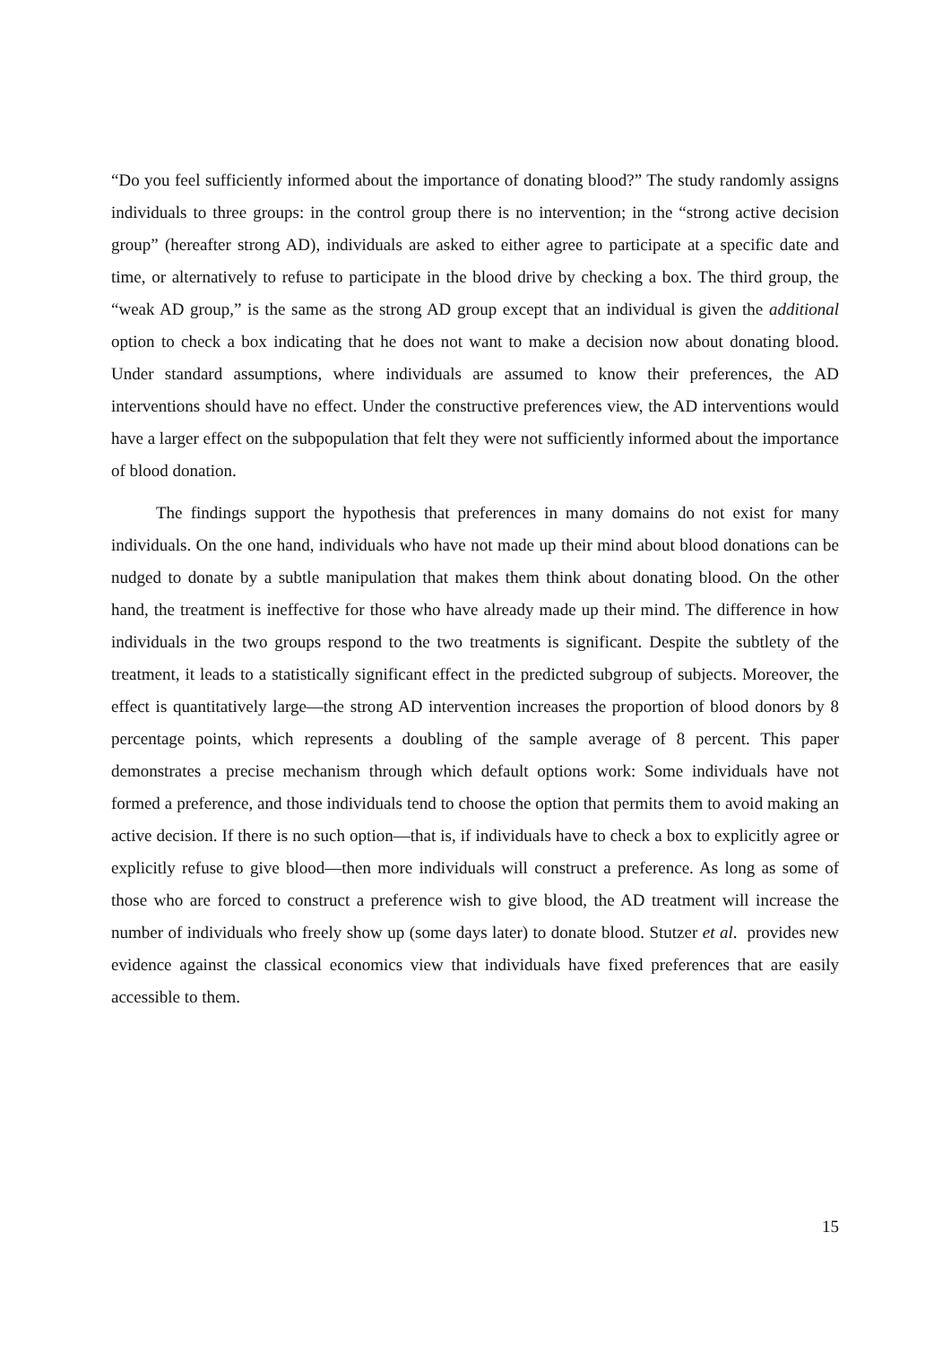“Do you feel sufficiently informed about the importance of donating blood?” The study randomly assigns individuals to three groups: in the control group there is no intervention; in the “strong active decision group” (hereafter strong AD), individuals are asked to either agree to participate at a specific date and time, or alternatively to refuse to participate in the blood drive by checking a box. The third group, the “weak AD group,” is the same as the strong AD group except that an individual is given the additional option to check a box indicating that he does not want to make a decision now about donating blood. Under standard assumptions, where individuals are assumed to know their preferences, the AD interventions should have no effect. Under the constructive preferences view, the AD interventions would have a larger effect on the subpopulation that felt they were not sufficiently informed about the importance of blood donation.
The findings support the hypothesis that preferences in many domains do not exist for many individuals. On the one hand, individuals who have not made up their mind about blood donations can be nudged to donate by a subtle manipulation that makes them think about donating blood. On the other hand, the treatment is ineffective for those who have already made up their mind. The difference in how individuals in the two groups respond to the two treatments is significant. Despite the subtlety of the treatment, it leads to a statistically significant effect in the predicted subgroup of subjects. Moreover, the effect is quantitatively large—the strong AD intervention increases the proportion of blood donors by 8 percentage points, which represents a doubling of the sample average of 8 percent. This paper demonstrates a precise mechanism through which default options work: Some individuals have not formed a preference, and those individuals tend to choose the option that permits them to avoid making an active decision. If there is no such option—that is, if individuals have to check a box to explicitly agree or explicitly refuse to give blood—then more individuals will construct a preference. As long as some of those who are forced to construct a preference wish to give blood, the AD treatment will increase the number of individuals who freely show up (some days later) to donate blood. Stutzer et al. provides new evidence against the classical economics view that individuals have fixed preferences that are easily accessible to them.
15